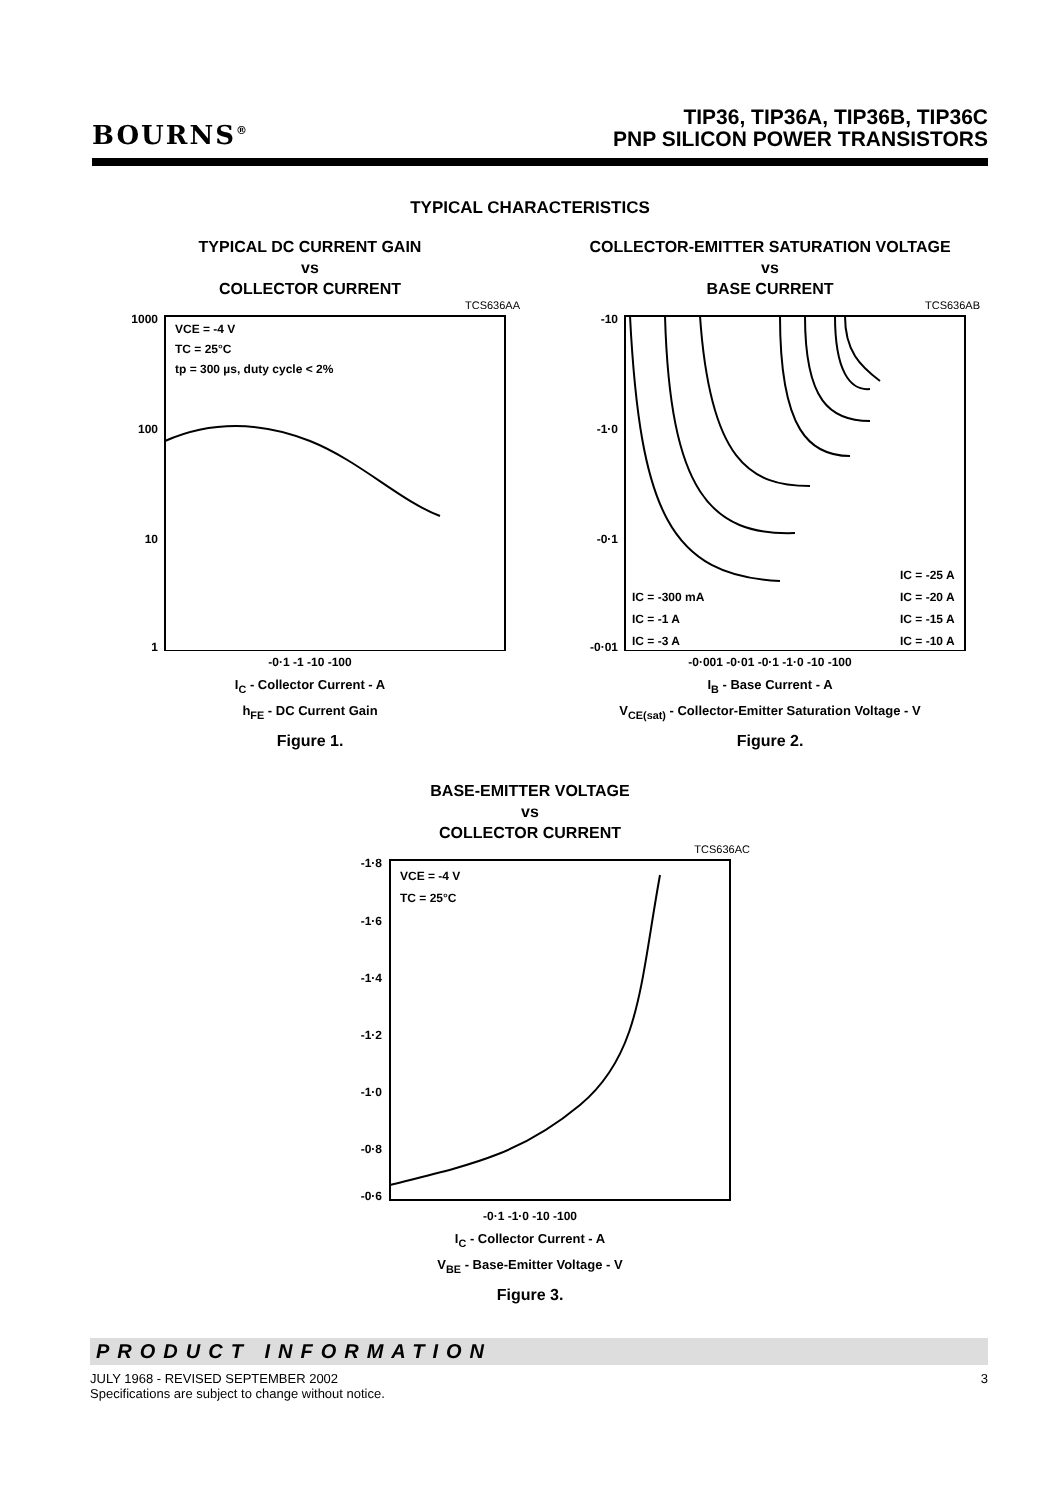BOURNS<sup>®</sup>
TIP36, TIP36A, TIP36B, TIP36C
PNP SILICON POWER TRANSISTORS
TYPICAL CHARACTERISTICS
TYPICAL DC CURRENT GAIN
vs
COLLECTOR CURRENT
TCS636AA
VCE = -4 V
TC = 25°C
tp = 300 µs, duty cycle < 2%
1000
100
10
1
-0·1 -1 -10 -100
I<sub>C</sub> - Collector Current - A
h<sub>FE</sub> - DC Current Gain
Figure 1.
COLLECTOR-EMITTER SATURATION VOLTAGE
vs
BASE CURRENT
TCS636AB
IC = -300 mA
IC = -1 A
IC = -3 A
IC = -25 A
IC = -20 A
IC = -15 A
IC = -10 A
-10
-1·0
-0·1
-0·01
-0·001 -0·01 -0·1 -1·0 -10 -100
I<sub>B</sub> - Base Current - A
V<sub>CE(sat)</sub> - Collector-Emitter Saturation Voltage - V
Figure 2.
BASE-EMITTER VOLTAGE
vs
COLLECTOR CURRENT
TCS636AC
VCE = -4 V
TC = 25°C
-1·8
-1·6
-1·4
-1·2
-1·0
-0·8
-0·6
-0·1 -1·0 -10 -100
I<sub>C</sub> - Collector Current - A
V<sub>BE</sub> - Base-Emitter Voltage - V
Figure 3.
PRODUCT INFORMATION
JULY 1968 - REVISED SEPTEMBER 2002
Specifications are subject to change without notice.
3